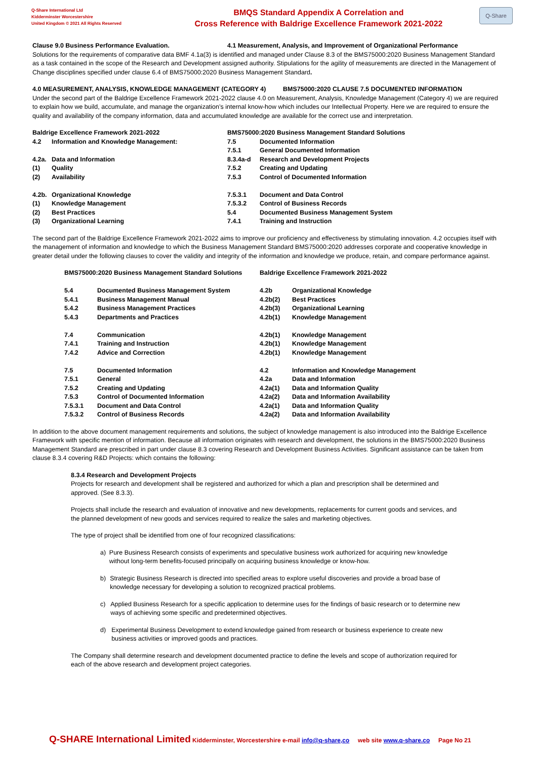Q-Share International Ltd
Kidderminster Worcestershire
United Kingdom © 2021 All Rights Reserved
BMQS Standard Appendix A Correlation and
Cross Reference with Baldrige Excellence Framework 2021-2022
Q-Share
Clause 9.0 Business Performance Evaluation. 4.1 Measurement, Analysis, and Improvement of Organizational Performance
Solutions for the requirements of comparative data BMF 4.1a(3) is identified and managed under Clause 8.3 of the BMS75000:2020 Business Management Standard as a task contained in the scope of the Research and Development assigned authority. Stipulations for the agility of measurements are directed in the Management of Change disciplines specified under clause 6.4 of BMS75000:2020 Business Management Standard.
4.0 MEASUREMENT, ANALYSIS, KNOWLEDGE MANAGEMENT (CATEGORY 4) BMS75000:2020 CLAUSE 7.5 DOCUMENTED INFORMATION
Under the second part of the Baldrige Excellence Framework 2021-2022 clause 4.0 on Measurement, Analysis, Knowledge Management (Category 4) we are required to explain how we build, accumulate, and manage the organization’s internal know-how which includes our Intellectual Property. Here we are required to ensure the quality and availability of the company information, data and accumulated knowledge are available for the correct use and interpretation.
| Baldrige Excellence Framework 2021-2022 | | BMS75000:2020 Business Management Standard Solutions | |
| 4.2 | Information and Knowledge Management: | 7.5 | Documented Information |
| | | 7.5.1 | General Documented Information |
| 4.2a. | Data and Information | 8.3.4a-d | Research and Development Projects |
| (1) | Quality | 7.5.2 | Creating and Updating |
| (2) | Availability | 7.5.3 | Control of Documented Information |
| 4.2b. | Organizational Knowledge | 7.5.3.1 | Document and Data Control |
| (1) | Knowledge Management | 7.5.3.2 | Control of Business Records |
| (2) | Best Practices | 5.4 | Documented Business Management System |
| (3) | Organizational Learning | 7.4.1 | Training and Instruction |
The second part of the Baldrige Excellence Framework 2021-2022 aims to improve our proficiency and effectiveness by stimulating innovation. 4.2 occupies itself with the management of information and knowledge to which the Business Management Standard BMS75000:2020 addresses corporate and cooperative knowledge in greater detail under the following clauses to cover the validity and integrity of the information and knowledge we produce, retain, and compare performance against.
| BMS75000:2020 Business Management Standard Solutions | | Baldrige Excellence Framework 2021-2022 | |
| 5.4 | Documented Business Management System | 4.2b | Organizational Knowledge |
| 5.4.1 | Business Management Manual | 4.2b(2) | Best Practices |
| 5.4.2 | Business Management Practices | 4.2b(3) | Organizational Learning |
| 5.4.3 | Departments and Practices | 4.2b(1) | Knowledge Management |
| 7.4 | Communication | 4.2b(1) | Knowledge Management |
| 7.4.1 | Training and Instruction | 4.2b(1) | Knowledge Management |
| 7.4.2 | Advice and Correction | 4.2b(1) | Knowledge Management |
| 7.5 | Documented Information | 4.2 | Information and Knowledge Management |
| 7.5.1 | General | 4.2a | Data and Information |
| 7.5.2 | Creating and Updating | 4.2a(1) | Data and Information Quality |
| 7.5.3 | Control of Documented Information | 4.2a(2) | Data and Information Availability |
| 7.5.3.1 | Document and Data Control | 4.2a(1) | Data and Information Quality |
| 7.5.3.2 | Control of Business Records | 4.2a(2) | Data and Information Availability |
In addition to the above document management requirements and solutions, the subject of knowledge management is also introduced into the Baldrige Excellence Framework with specific mention of information. Because all information originates with research and development, the solutions in the BMS75000:2020 Business Management Standard are prescribed in part under clause 8.3 covering Research and Development Business Activities. Significant assistance can be taken from clause 8.3.4 covering R&D Projects: which contains the following:
8.3.4 Research and Development Projects
Projects for research and development shall be registered and authorized for which a plan and prescription shall be determined and approved. (See 8.3.3).
Projects shall include the research and evaluation of innovative and new developments, replacements for current goods and services, and the planned development of new goods and services required to realize the sales and marketing objectives.
The type of project shall be identified from one of four recognized classifications:
a) Pure Business Research consists of experiments and speculative business work authorized for acquiring new knowledge without long-term benefits-focused principally on acquiring business knowledge or know-how.
b) Strategic Business Research is directed into specified areas to explore useful discoveries and provide a broad base of knowledge necessary for developing a solution to recognized practical problems.
c) Applied Business Research for a specific application to determine uses for the findings of basic research or to determine new ways of achieving some specific and predetermined objectives.
d) Experimental Business Development to extend knowledge gained from research or business experience to create new business activities or improved goods and practices.
The Company shall determine research and development documented practice to define the levels and scope of authorization required for each of the above research and development project categories.
Q-SHARE International Limited Kidderminster, Worcestershire e-mail info@q-share,co web site www.q-share.co Page No 21